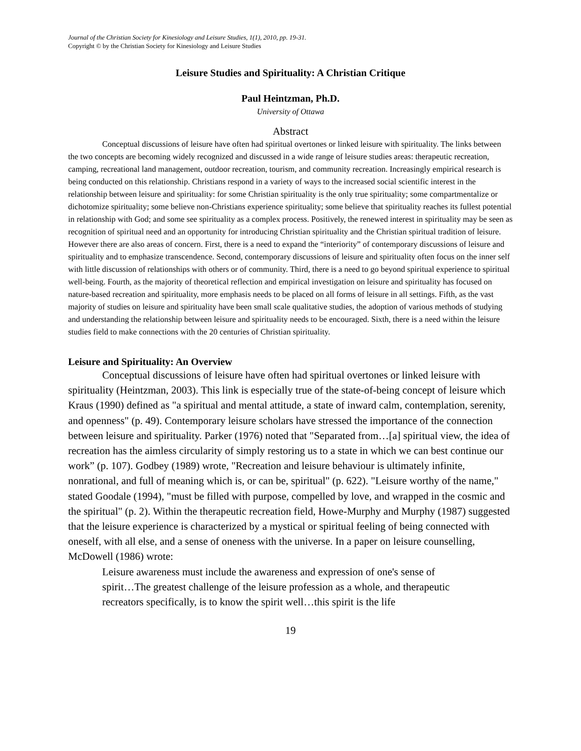Journal of the Christian Society for Kinesiology and Leisure Studies, 1(1), 2010, pp. 19-31.
Copyright © by the Christian Society for Kinesiology and Leisure Studies
Leisure Studies and Spirituality: A Christian Critique
Paul Heintzman, Ph.D.
University of Ottawa
Abstract
Conceptual discussions of leisure have often had spiritual overtones or linked leisure with spirituality. The links between the two concepts are becoming widely recognized and discussed in a wide range of leisure studies areas: therapeutic recreation, camping, recreational land management, outdoor recreation, tourism, and community recreation. Increasingly empirical research is being conducted on this relationship. Christians respond in a variety of ways to the increased social scientific interest in the relationship between leisure and spirituality: for some Christian spirituality is the only true spirituality; some compartmentalize or dichotomize spirituality; some believe non-Christians experience spirituality; some believe that spirituality reaches its fullest potential in relationship with God; and some see spirituality as a complex process. Positively, the renewed interest in spirituality may be seen as recognition of spiritual need and an opportunity for introducing Christian spirituality and the Christian spiritual tradition of leisure. However there are also areas of concern. First, there is a need to expand the “interiority” of contemporary discussions of leisure and spirituality and to emphasize transcendence. Second, contemporary discussions of leisure and spirituality often focus on the inner self with little discussion of relationships with others or of community. Third, there is a need to go beyond spiritual experience to spiritual well-being. Fourth, as the majority of theoretical reflection and empirical investigation on leisure and spirituality has focused on nature-based recreation and spirituality, more emphasis needs to be placed on all forms of leisure in all settings. Fifth, as the vast majority of studies on leisure and spirituality have been small scale qualitative studies, the adoption of various methods of studying and understanding the relationship between leisure and spirituality needs to be encouraged. Sixth, there is a need within the leisure studies field to make connections with the 20 centuries of Christian spirituality.
Leisure and Spirituality: An Overview
Conceptual discussions of leisure have often had spiritual overtones or linked leisure with spirituality (Heintzman, 2003). This link is especially true of the state-of-being concept of leisure which Kraus (1990) defined as "a spiritual and mental attitude, a state of inward calm, contemplation, serenity, and openness" (p. 49). Contemporary leisure scholars have stressed the importance of the connection between leisure and spirituality. Parker (1976) noted that "Separated from…[a] spiritual view, the idea of recreation has the aimless circularity of simply restoring us to a state in which we can best continue our work” (p. 107). Godbey (1989) wrote, "Recreation and leisure behaviour is ultimately infinite, nonrational, and full of meaning which is, or can be, spiritual" (p. 622). "Leisure worthy of the name," stated Goodale (1994), "must be filled with purpose, compelled by love, and wrapped in the cosmic and the spiritual" (p. 2). Within the therapeutic recreation field, Howe-Murphy and Murphy (1987) suggested that the leisure experience is characterized by a mystical or spiritual feeling of being connected with oneself, with all else, and a sense of oneness with the universe. In a paper on leisure counselling, McDowell (1986) wrote:
Leisure awareness must include the awareness and expression of one's sense of spirit…The greatest challenge of the leisure profession as a whole, and therapeutic recreators specifically, is to know the spirit well…this spirit is the life
19